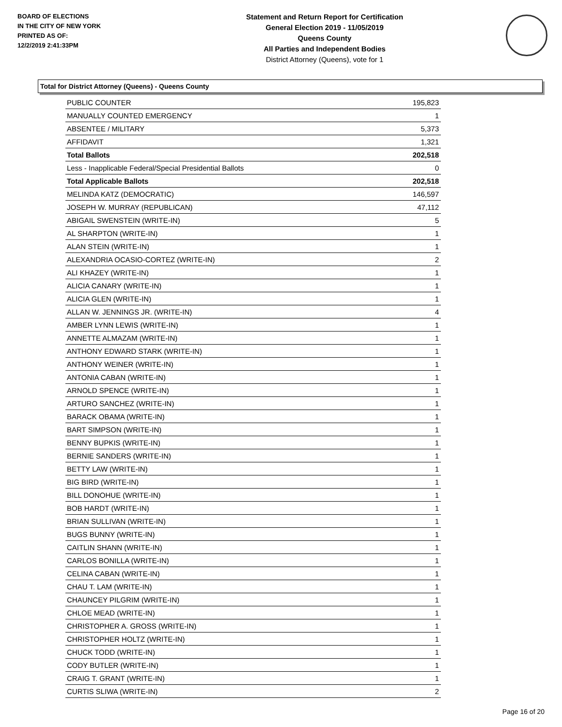BOARD OF ELECTIONS
IN THE CITY OF NEW YORK
PRINTED AS OF:
12/2/2019 2:41:33PM
Statement and Return Report for Certification
General Election 2019 - 11/05/2019
Queens County
All Parties and Independent Bodies
District Attorney (Queens), vote for 1
Total for District Attorney (Queens) - Queens County
| PUBLIC COUNTER | 195,823 |
| MANUALLY COUNTED EMERGENCY | 1 |
| ABSENTEE / MILITARY | 5,373 |
| AFFIDAVIT | 1,321 |
| Total Ballots | 202,518 |
| Less - Inapplicable Federal/Special Presidential Ballots | 0 |
| Total Applicable Ballots | 202,518 |
| MELINDA KATZ (DEMOCRATIC) | 146,597 |
| JOSEPH W. MURRAY (REPUBLICAN) | 47,112 |
| ABIGAIL SWENSTEIN (WRITE-IN) | 5 |
| AL SHARPTON (WRITE-IN) | 1 |
| ALAN STEIN (WRITE-IN) | 1 |
| ALEXANDRIA OCASIO-CORTEZ (WRITE-IN) | 2 |
| ALI KHAZEY (WRITE-IN) | 1 |
| ALICIA CANARY (WRITE-IN) | 1 |
| ALICIA GLEN (WRITE-IN) | 1 |
| ALLAN W. JENNINGS JR. (WRITE-IN) | 4 |
| AMBER LYNN LEWIS (WRITE-IN) | 1 |
| ANNETTE ALMAZAM (WRITE-IN) | 1 |
| ANTHONY EDWARD STARK (WRITE-IN) | 1 |
| ANTHONY WEINER (WRITE-IN) | 1 |
| ANTONIA CABAN (WRITE-IN) | 1 |
| ARNOLD SPENCE (WRITE-IN) | 1 |
| ARTURO SANCHEZ (WRITE-IN) | 1 |
| BARACK OBAMA (WRITE-IN) | 1 |
| BART SIMPSON (WRITE-IN) | 1 |
| BENNY BUPKIS (WRITE-IN) | 1 |
| BERNIE SANDERS (WRITE-IN) | 1 |
| BETTY LAW (WRITE-IN) | 1 |
| BIG BIRD (WRITE-IN) | 1 |
| BILL DONOHUE (WRITE-IN) | 1 |
| BOB HARDT (WRITE-IN) | 1 |
| BRIAN SULLIVAN (WRITE-IN) | 1 |
| BUGS BUNNY (WRITE-IN) | 1 |
| CAITLIN SHANN (WRITE-IN) | 1 |
| CARLOS BONILLA (WRITE-IN) | 1 |
| CELINA CABAN (WRITE-IN) | 1 |
| CHAU T. LAM (WRITE-IN) | 1 |
| CHAUNCEY PILGRIM (WRITE-IN) | 1 |
| CHLOE MEAD (WRITE-IN) | 1 |
| CHRISTOPHER A. GROSS (WRITE-IN) | 1 |
| CHRISTOPHER HOLTZ (WRITE-IN) | 1 |
| CHUCK TODD (WRITE-IN) | 1 |
| CODY BUTLER (WRITE-IN) | 1 |
| CRAIG T. GRANT (WRITE-IN) | 1 |
| CURTIS SLIWA (WRITE-IN) | 2 |
Page 16 of 20